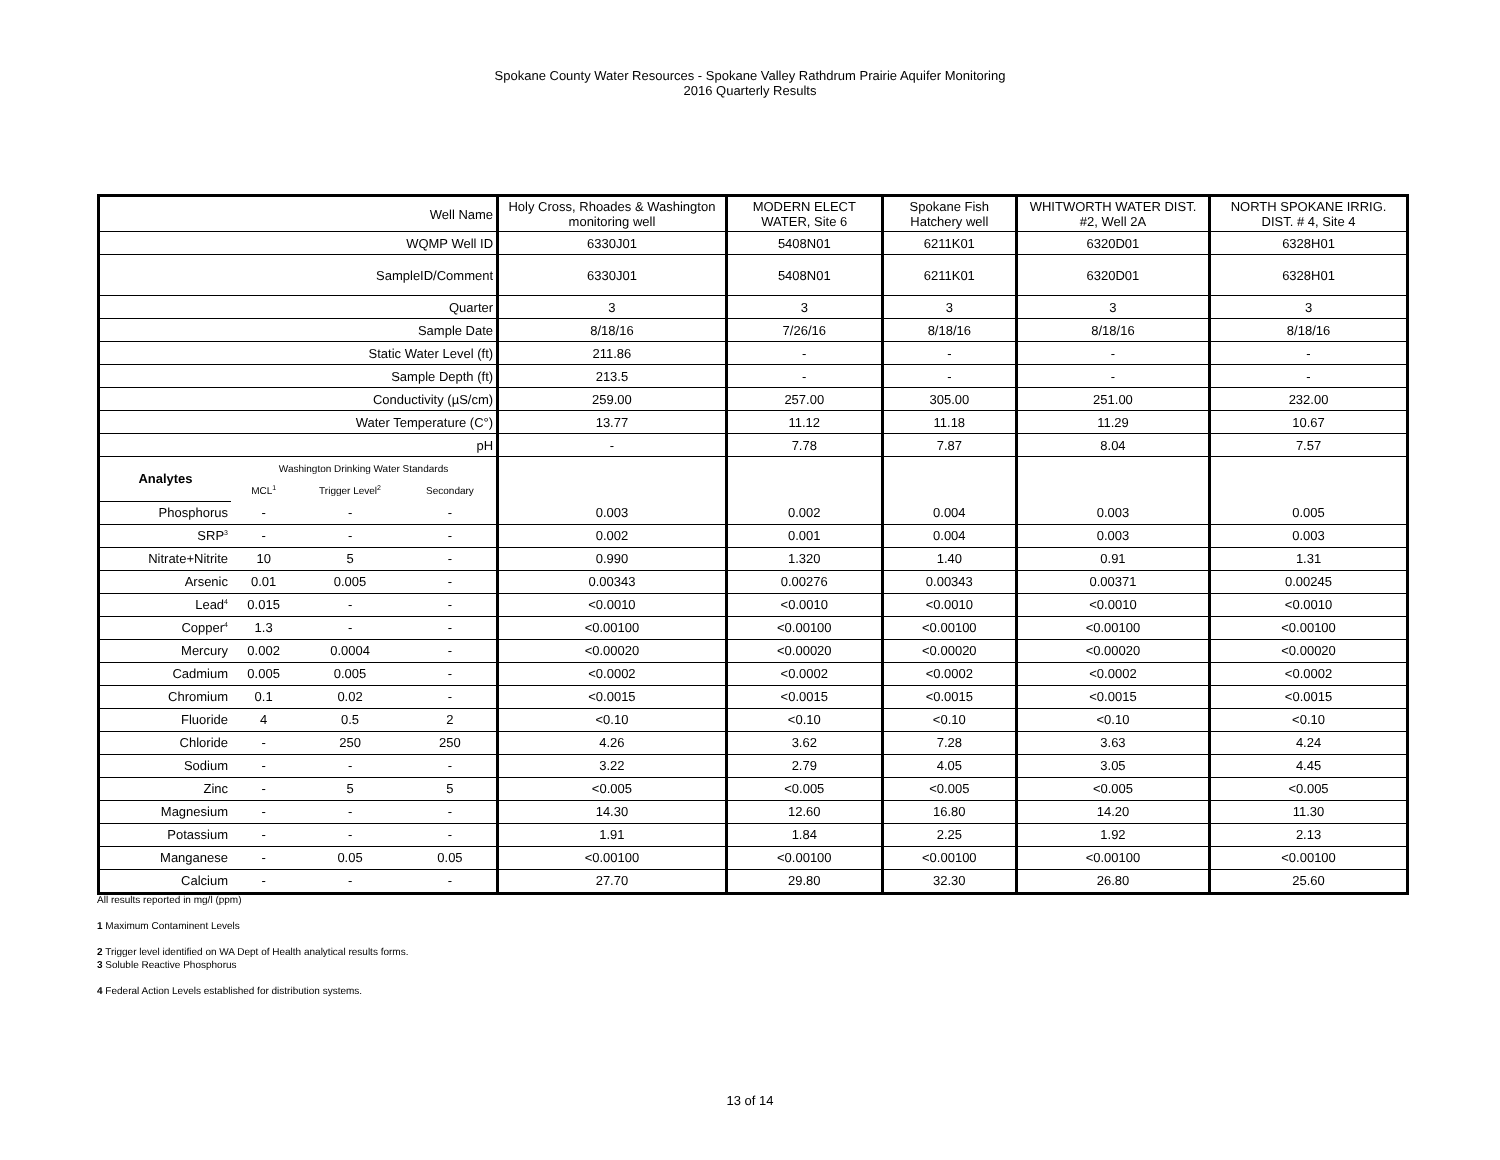Spokane County Water Resources - Spokane Valley Rathdrum Prairie Aquifer Monitoring
2016 Quarterly Results
| Well Name | | | | Holy Cross, Rhoades & Washington monitoring well | MODERN ELECT WATER, Site 6 | Spokane Fish Hatchery well | WHITWORTH WATER DIST. #2, Well 2A | NORTH SPOKANE IRRIG. DIST. # 4, Site 4 |
| WQMP Well ID | | | | 6330J01 | 5408N01 | 6211K01 | 6320D01 | 6328H01 |
| SampleID/Comment | | | | 6330J01 | 5408N01 | 6211K01 | 6320D01 | 6328H01 |
| Quarter | | | | 3 | 3 | 3 | 3 | 3 |
| Sample Date | | | | 8/18/16 | 7/26/16 | 8/18/16 | 8/18/16 | 8/18/16 |
| Static Water Level (ft) | | | | 211.86 | - | - | - | - |
| Sample Depth (ft) | | | | 213.5 | - | - | - | - |
| Conductivity (µS/cm) | | | | 259.00 | 257.00 | 305.00 | 251.00 | 232.00 |
| Water Temperature (C°) | | | | 13.77 | 11.12 | 11.18 | 11.29 | 10.67 |
| pH | | | | - | 7.78 | 7.87 | 8.04 | 7.57 |
| Analytes | Washington Drinking Water Standards | | | | | | | |
| | MCL<sup>1</sup> | Trigger Level<sup>2</sup> | Secondary | | | | | |
| Phosphorus | - | - | - | 0.003 | 0.002 | 0.004 | 0.003 | 0.005 |
| SRP<sup>3</sup> | - | - | - | 0.002 | 0.001 | 0.004 | 0.003 | 0.003 |
| Nitrate+Nitrite | 10 | 5 | - | 0.990 | 1.320 | 1.40 | 0.91 | 1.31 |
| Arsenic | 0.01 | 0.005 | - | 0.00343 | 0.00276 | 0.00343 | 0.00371 | 0.00245 |
| Lead<sup>4</sup> | 0.015 | - | - | <0.0010 | <0.0010 | <0.0010 | <0.0010 | <0.0010 |
| Copper<sup>4</sup> | 1.3 | - | - | <0.00100 | <0.00100 | <0.00100 | <0.00100 | <0.00100 |
| Mercury | 0.002 | 0.0004 | - | <0.00020 | <0.00020 | <0.00020 | <0.00020 | <0.00020 |
| Cadmium | 0.005 | 0.005 | - | <0.0002 | <0.0002 | <0.0002 | <0.0002 | <0.0002 |
| Chromium | 0.1 | 0.02 | - | <0.0015 | <0.0015 | <0.0015 | <0.0015 | <0.0015 |
| Fluoride | 4 | 0.5 | 2 | <0.10 | <0.10 | <0.10 | <0.10 | <0.10 |
| Chloride | - | 250 | 250 | 4.26 | 3.62 | 7.28 | 3.63 | 4.24 |
| Sodium | - | - | - | 3.22 | 2.79 | 4.05 | 3.05 | 4.45 |
| Zinc | - | 5 | 5 | <0.005 | <0.005 | <0.005 | <0.005 | <0.005 |
| Magnesium | - | - | - | 14.30 | 12.60 | 16.80 | 14.20 | 11.30 |
| Potassium | - | - | - | 1.91 | 1.84 | 2.25 | 1.92 | 2.13 |
| Manganese | - | 0.05 | 0.05 | <0.00100 | <0.00100 | <0.00100 | <0.00100 | <0.00100 |
| Calcium | - | - | - | 27.70 | 29.80 | 32.30 | 26.80 | 25.60 |
All results reported in mg/l (ppm)
1 Maximum Contaminent Levels
2 Trigger level identified on WA Dept of Health analytical results forms.
3 Soluble Reactive Phosphorus
4 Federal Action Levels established for distribution systems.
13 of 14